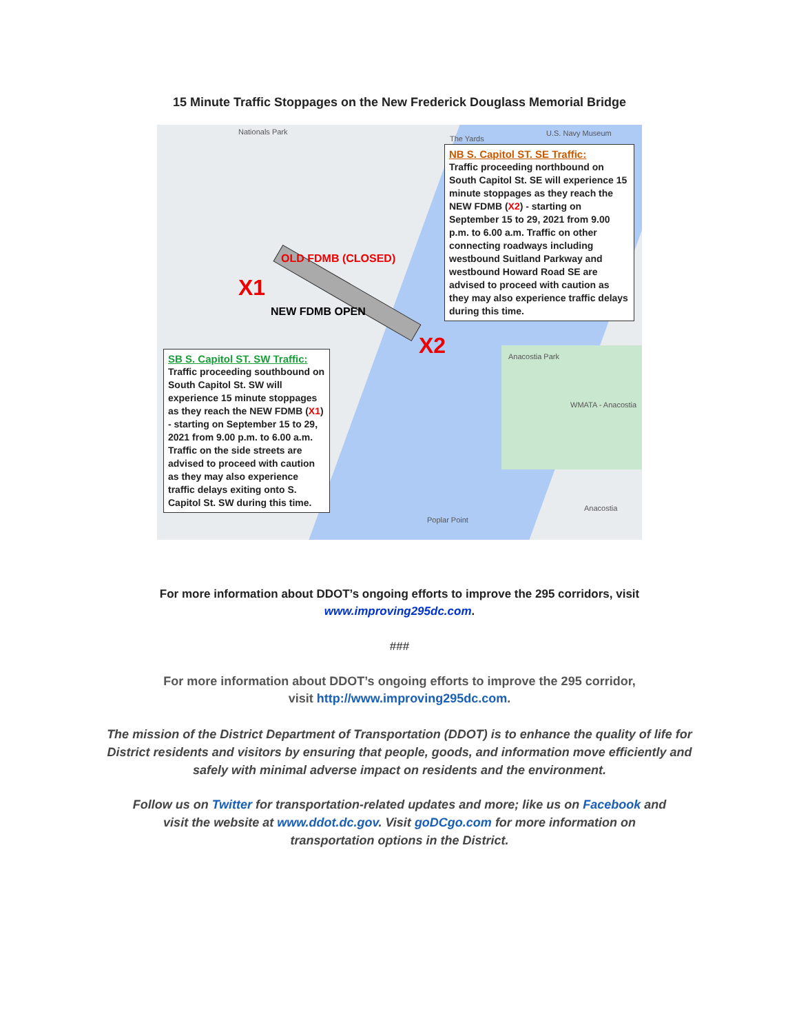15 Minute Traffic Stoppages on the New Frederick Douglass Memorial Bridge
Nationals Park
The Yards
U.S. Navy Museum
Anacostia Park
X1
X2
OLD FDMB (CLOSED)
NEW FDMB OPEN
NB S. Capitol ST. SE Traffic:
Traffic proceeding northbound on South Capitol St. SE will experience 15 minute stoppages as they reach the NEW FDMB (X2) - starting on September 15 to 29, 2021 from 9.00 p.m. to 6.00 a.m. Traffic on other connecting roadways including westbound Suitland Parkway and westbound Howard Road SE are advised to proceed with caution as they may also experience traffic delays during this time.
SB S. Capitol ST. SW Traffic:
Traffic proceeding southbound on South Capitol St. SW will experience 15 minute stoppages as they reach the NEW FDMB (X1) - starting on September 15 to 29, 2021 from 9.00 p.m. to 6.00 a.m. Traffic on the side streets are advised to proceed with caution as they may also experience traffic delays exiting onto S. Capitol St. SW during this time.
WMATA - Anacostia
Anacostia
Poplar Point
For more information about DDOT’s ongoing efforts to improve the 295 corridors, visit
www.improving295dc.com.
###
For more information about DDOT’s ongoing efforts to improve the 295 corridor,
visit http://www.improving295dc.com.
The mission of the District Department of Transportation (DDOT) is to enhance the quality of life for
District residents and visitors by ensuring that people, goods, and information move efficiently and
safely with minimal adverse impact on residents and the environment.
Follow us on Twitter for transportation-related updates and more; like us on Facebook and
visit the website at www.ddot.dc.gov. Visit goDCgo.com for more information on
transportation options in the District.